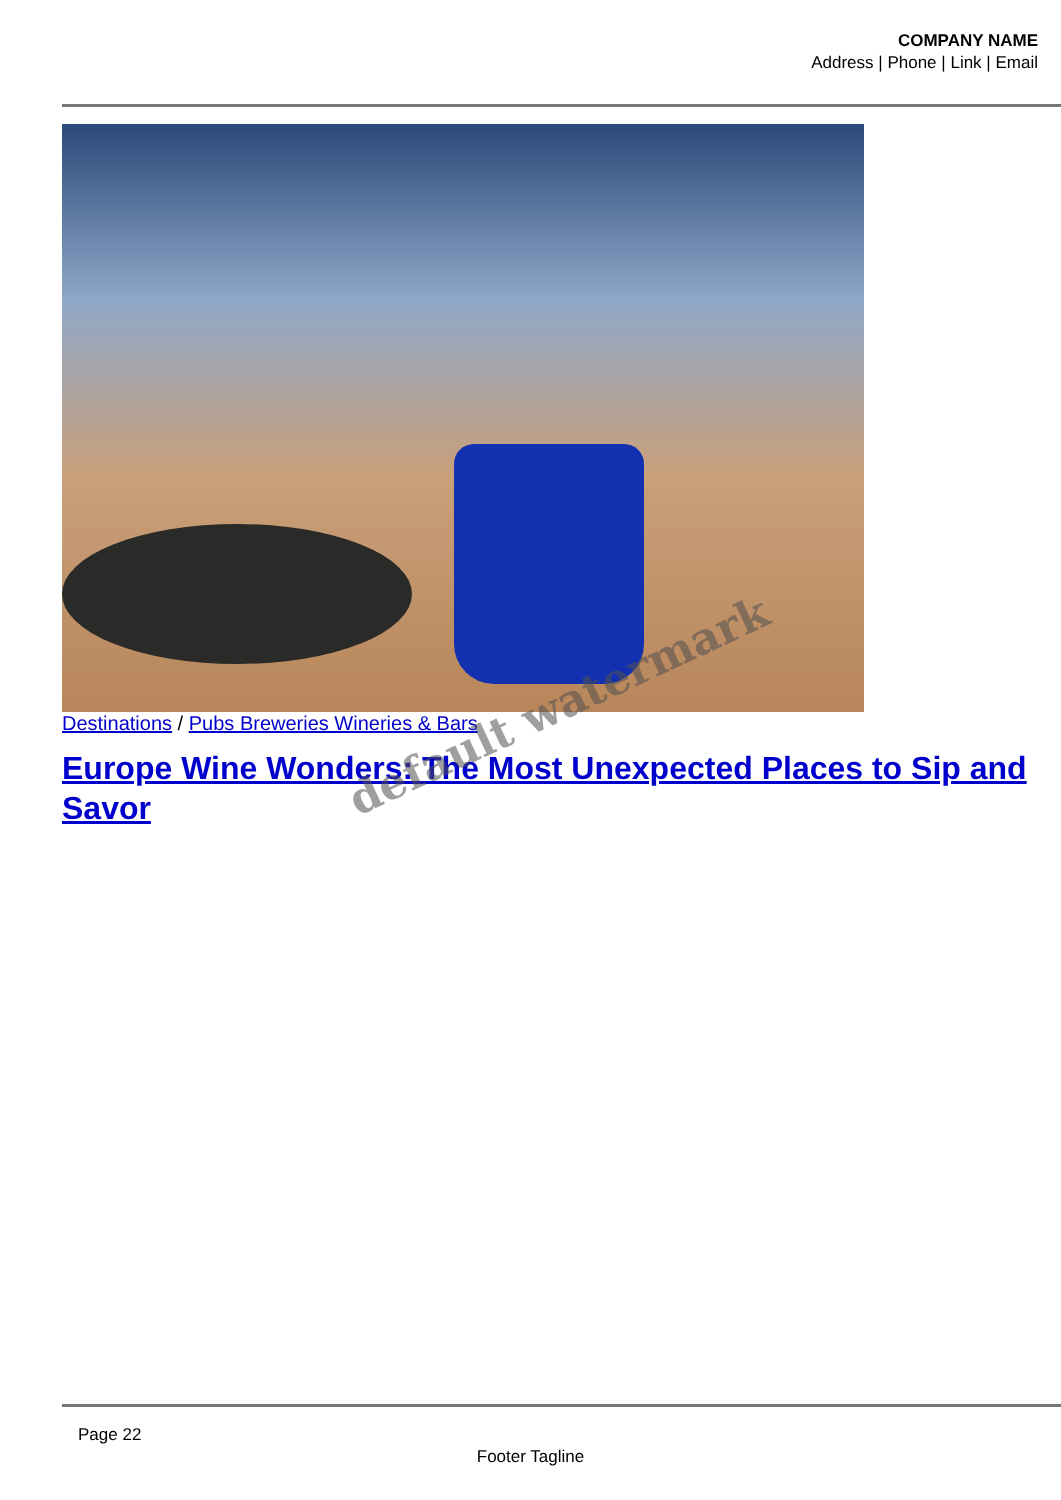COMPANY NAME
Address | Phone | Link | Email
Destinations / Pubs Breweries Wineries & Bars
Europe Wine Wonders: The Most Unexpected Places to Sip and Savor
default watermark
Page 22
Footer Tagline